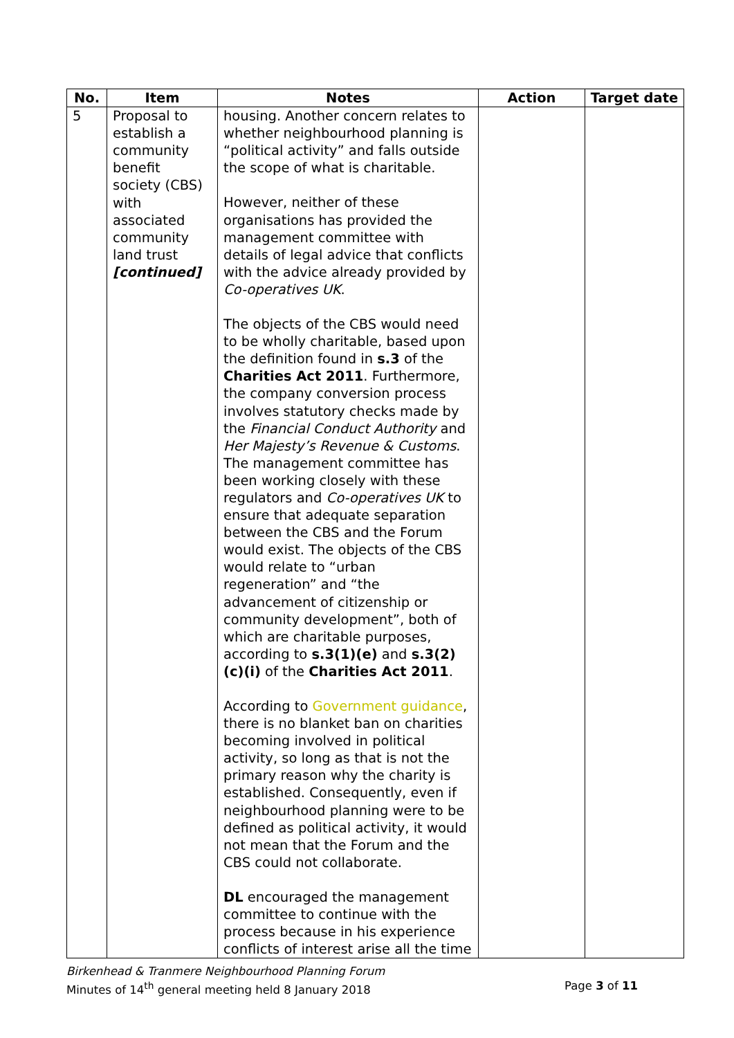| No. | Item | Notes | Action | Target date |
| --- | --- | --- | --- | --- |
| 5 | Proposal to establish a community benefit society (CBS) with associated community land trust [continued] | housing. Another concern relates to whether neighbourhood planning is “political activity” and falls outside the scope of what is charitable. However, neither of these organisations has provided the management committee with details of legal advice that conflicts with the advice already provided by Co-operatives UK . The objects of the CBS would need to be wholly charitable, based upon the definition found in s.3 of the Charities Act 2011 . Furthermore, the company conversion process involves statutory checks made by the Financial Conduct Authority and Her Majesty’s Revenue & Customs . The management committee has been working closely with these regulators and Co-operatives UK to ensure that adequate separation between the CBS and the Forum would exist. The objects of the CBS would relate to “urban regeneration” and “the advancement of citizenship or community development”, both of which are charitable purposes, according to s.3(1)(e) and s.3(2)(c)(i) of the Charities Act 2011 . According to Government guidance , there is no blanket ban on charities becoming involved in political activity, so long as that is not the primary reason why the charity is established. Consequently, even if neighbourhood planning were to be defined as political activity, it would not mean that the Forum and the CBS could not collaborate. DL encouraged the management committee to continue with the process because in his experience conflicts of interest arise all the time | | |
Birkenhead & Tranmere Neighbourhood Planning Forum
Minutes of 14<sup>th</sup> general meeting held 8 January 2018 Page 3 of 11